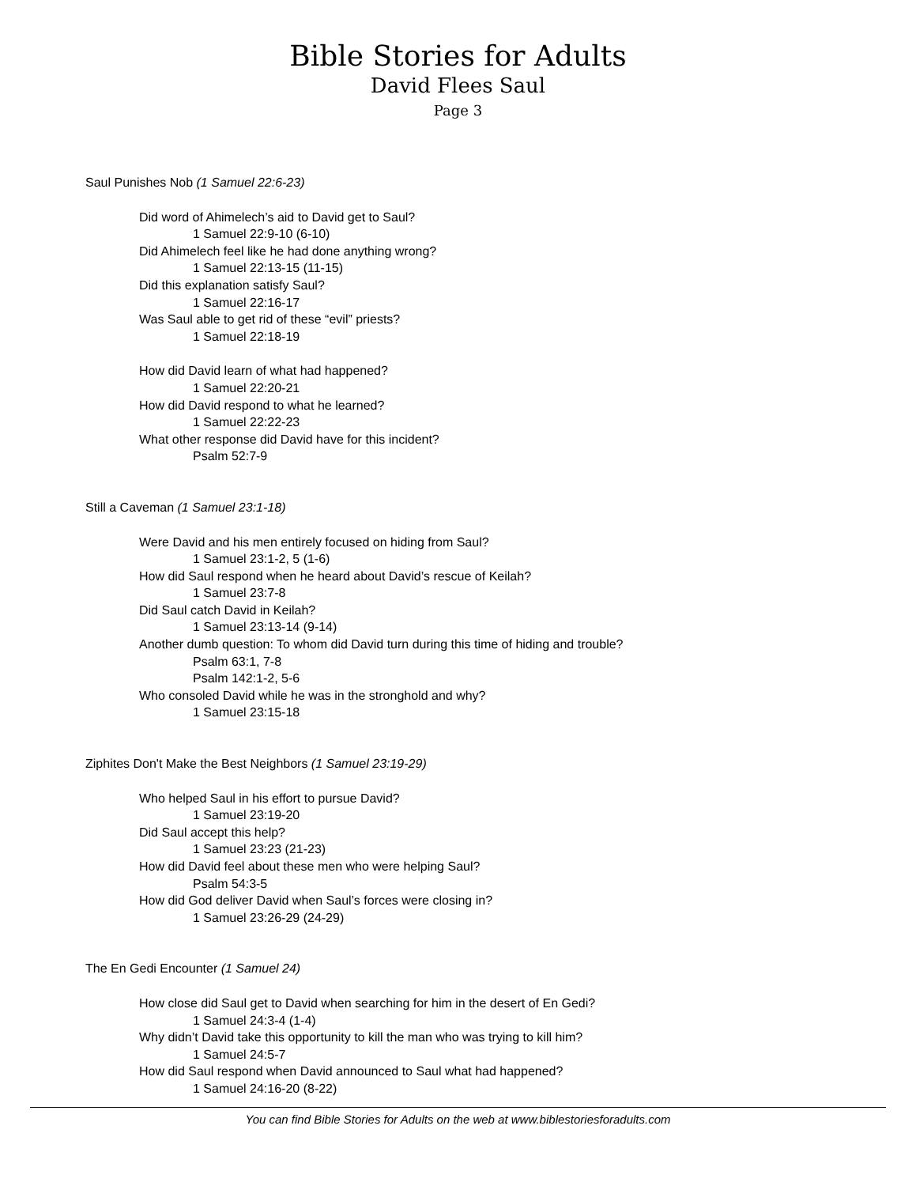Bible Stories for Adults
David Flees Saul
Page 3
Saul Punishes Nob (1 Samuel 22:6-23)
Did word of Ahimelech’s aid to David get to Saul?
1 Samuel 22:9-10 (6-10)
Did Ahimelech feel like he had done anything wrong?
1 Samuel 22:13-15 (11-15)
Did this explanation satisfy Saul?
1 Samuel 22:16-17
Was Saul able to get rid of these “evil” priests?
1 Samuel 22:18-19
How did David learn of what had happened?
1 Samuel 22:20-21
How did David respond to what he learned?
1 Samuel 22:22-23
What other response did David have for this incident?
Psalm 52:7-9
Still a Caveman (1 Samuel 23:1-18)
Were David and his men entirely focused on hiding from Saul?
1 Samuel 23:1-2, 5 (1-6)
How did Saul respond when he heard about David’s rescue of Keilah?
1 Samuel 23:7-8
Did Saul catch David in Keilah?
1 Samuel 23:13-14 (9-14)
Another dumb question: To whom did David turn during this time of hiding and trouble?
Psalm 63:1, 7-8
Psalm 142:1-2, 5-6
Who consoled David while he was in the stronghold and why?
1 Samuel 23:15-18
Ziphites Don't Make the Best Neighbors (1 Samuel 23:19-29)
Who helped Saul in his effort to pursue David?
1 Samuel 23:19-20
Did Saul accept this help?
1 Samuel 23:23 (21-23)
How did David feel about these men who were helping Saul?
Psalm 54:3-5
How did God deliver David when Saul’s forces were closing in?
1 Samuel 23:26-29 (24-29)
The En Gedi Encounter (1 Samuel 24)
How close did Saul get to David when searching for him in the desert of En Gedi?
1 Samuel 24:3-4 (1-4)
Why didn’t David take this opportunity to kill the man who was trying to kill him?
1 Samuel 24:5-7
How did Saul respond when David announced to Saul what had happened?
1 Samuel 24:16-20 (8-22)
You can find Bible Stories for Adults on the web at www.biblestoriesforadults.com